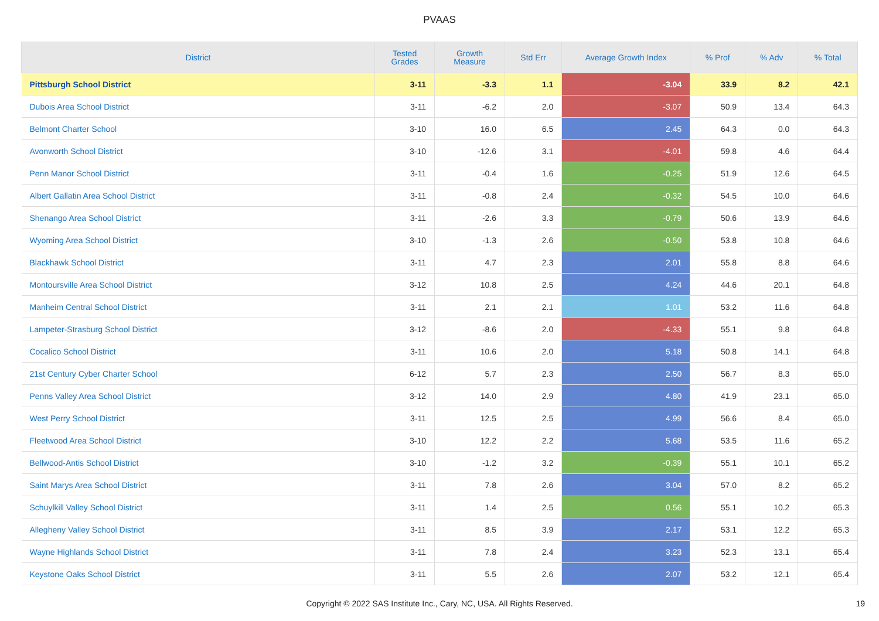PVAAS
| District | Tested Grades | Growth Measure | Std Err | Average Growth Index | % Prof | % Adv | % Total |
| --- | --- | --- | --- | --- | --- | --- | --- |
| Pittsburgh School District | 3-11 | -3.3 | 1.1 | -3.04 | 33.9 | 8.2 | 42.1 |
| Dubois Area School District | 3-11 | -6.2 | 2.0 | -3.07 | 50.9 | 13.4 | 64.3 |
| Belmont Charter School | 3-10 | 16.0 | 6.5 | 2.45 | 64.3 | 0.0 | 64.3 |
| Avonworth School District | 3-10 | -12.6 | 3.1 | -4.01 | 59.8 | 4.6 | 64.4 |
| Penn Manor School District | 3-11 | -0.4 | 1.6 | -0.25 | 51.9 | 12.6 | 64.5 |
| Albert Gallatin Area School District | 3-11 | -0.8 | 2.4 | -0.32 | 54.5 | 10.0 | 64.6 |
| Shenango Area School District | 3-11 | -2.6 | 3.3 | -0.79 | 50.6 | 13.9 | 64.6 |
| Wyoming Area School District | 3-10 | -1.3 | 2.6 | -0.50 | 53.8 | 10.8 | 64.6 |
| Blackhawk School District | 3-11 | 4.7 | 2.3 | 2.01 | 55.8 | 8.8 | 64.6 |
| Montoursville Area School District | 3-12 | 10.8 | 2.5 | 4.24 | 44.6 | 20.1 | 64.8 |
| Manheim Central School District | 3-11 | 2.1 | 2.1 | 1.01 | 53.2 | 11.6 | 64.8 |
| Lampeter-Strasburg School District | 3-12 | -8.6 | 2.0 | -4.33 | 55.1 | 9.8 | 64.8 |
| Cocalico School District | 3-11 | 10.6 | 2.0 | 5.18 | 50.8 | 14.1 | 64.8 |
| 21st Century Cyber Charter School | 6-12 | 5.7 | 2.3 | 2.50 | 56.7 | 8.3 | 65.0 |
| Penns Valley Area School District | 3-12 | 14.0 | 2.9 | 4.80 | 41.9 | 23.1 | 65.0 |
| West Perry School District | 3-11 | 12.5 | 2.5 | 4.99 | 56.6 | 8.4 | 65.0 |
| Fleetwood Area School District | 3-10 | 12.2 | 2.2 | 5.68 | 53.5 | 11.6 | 65.2 |
| Bellwood-Antis School District | 3-10 | -1.2 | 3.2 | -0.39 | 55.1 | 10.1 | 65.2 |
| Saint Marys Area School District | 3-11 | 7.8 | 2.6 | 3.04 | 57.0 | 8.2 | 65.2 |
| Schuylkill Valley School District | 3-11 | 1.4 | 2.5 | 0.56 | 55.1 | 10.2 | 65.3 |
| Allegheny Valley School District | 3-11 | 8.5 | 3.9 | 2.17 | 53.1 | 12.2 | 65.3 |
| Wayne Highlands School District | 3-11 | 7.8 | 2.4 | 3.23 | 52.3 | 13.1 | 65.4 |
| Keystone Oaks School District | 3-11 | 5.5 | 2.6 | 2.07 | 53.2 | 12.1 | 65.4 |
Copyright © 2022 SAS Institute Inc., Cary, NC, USA. All Rights Reserved. 19